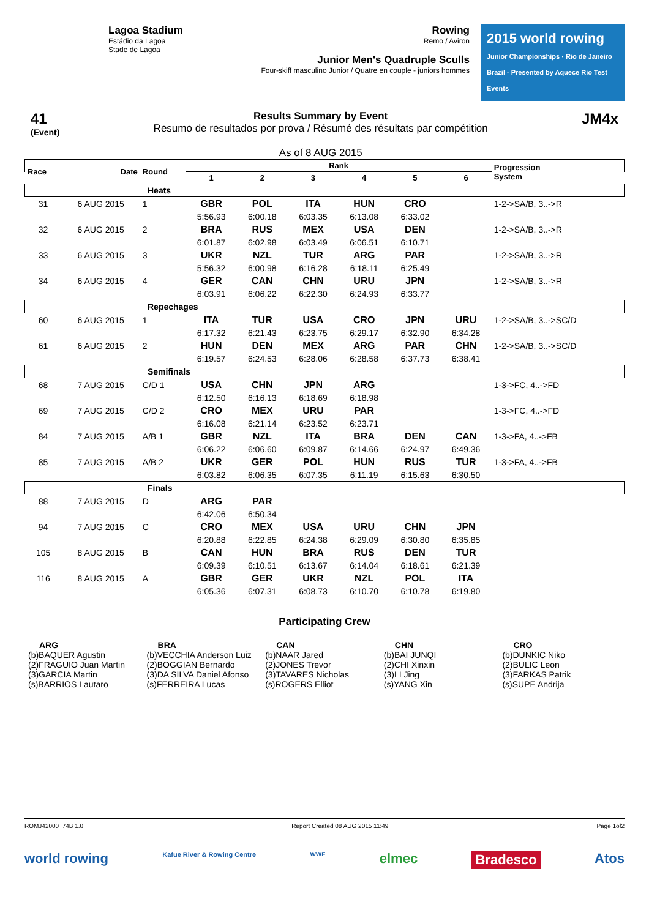Lagoa Stadium
Estádio da Lagoa
Stade de Lagoa
Rowing
Remo / Aviron
Junior Men's Quadruple Sculls
Four-skiff masculino Junior / Quatre en couple - juniors hommes
2015 world rowing
Junior Championships · Rio de Janeiro Brazil · Presented by Aquece Rio Test Events
41
(Event)
Results Summary by Event
Resumo de resultados por prova / Résumé des résultats par compétition
As of 8 AUG 2015
JM4x
| Race | Date | Round | Rank | | | | | | Progression System |
| --- | --- | --- | --- | --- | --- | --- | --- | --- | --- |
| | | | 1 | 2 | 3 | 4 | 5 | 6 | |
| Heats | | | | | | | | | |
| 31 | 6 AUG 2015 | 1 | GBR | POL | ITA | HUN | CRO | | 1-2->SA/B, 3..->R |
| | | | 5:56.93 | 6:00.18 | 6:03.35 | 6:13.08 | 6:33.02 | | |
| 32 | 6 AUG 2015 | 2 | BRA | RUS | MEX | USA | DEN | | 1-2->SA/B, 3..->R |
| | | | 6:01.87 | 6:02.98 | 6:03.49 | 6:06.51 | 6:10.71 | | |
| 33 | 6 AUG 2015 | 3 | UKR | NZL | TUR | ARG | PAR | | 1-2->SA/B, 3..->R |
| | | | 5:56.32 | 6:00.98 | 6:16.28 | 6:18.11 | 6:25.49 | | |
| 34 | 6 AUG 2015 | 4 | GER | CAN | CHN | URU | JPN | | 1-2->SA/B, 3..->R |
| | | | 6:03.91 | 6:06.22 | 6:22.30 | 6:24.93 | 6:33.77 | | |
| Repechages | | | | | | | | | |
| 60 | 6 AUG 2015 | 1 | ITA | TUR | USA | CRO | JPN | URU | 1-2->SA/B, 3..->SC/D |
| | | | 6:17.32 | 6:21.43 | 6:23.75 | 6:29.17 | 6:32.90 | 6:34.28 | |
| 61 | 6 AUG 2015 | 2 | HUN | DEN | MEX | ARG | PAR | CHN | 1-2->SA/B, 3..->SC/D |
| | | | 6:19.57 | 6:24.53 | 6:28.06 | 6:28.58 | 6:37.73 | 6:38.41 | |
| Semifinals | | | | | | | | | |
| 68 | 7 AUG 2015 | C/D 1 | USA | CHN | JPN | ARG | | | 1-3->FC, 4..->FD |
| | | | 6:12.50 | 6:16.13 | 6:18.69 | 6:18.98 | | | |
| 69 | 7 AUG 2015 | C/D 2 | CRO | MEX | URU | PAR | | | 1-3->FC, 4..->FD |
| | | | 6:16.08 | 6:21.14 | 6:23.52 | 6:23.71 | | | |
| 84 | 7 AUG 2015 | A/B 1 | GBR | NZL | ITA | BRA | DEN | CAN | 1-3->FA, 4..->FB |
| | | | 6:06.22 | 6:06.60 | 6:09.87 | 6:14.66 | 6:24.97 | 6:49.36 | |
| 85 | 7 AUG 2015 | A/B 2 | UKR | GER | POL | HUN | RUS | TUR | 1-3->FA, 4..->FB |
| | | | 6:03.82 | 6:06.35 | 6:07.35 | 6:11.19 | 6:15.63 | 6:30.50 | |
| Finals | | | | | | | | | |
| 88 | 7 AUG 2015 | D | ARG | PAR | | | | | |
| | | | 6:42.06 | 6:50.34 | | | | | |
| 94 | 7 AUG 2015 | C | CRO | MEX | USA | URU | CHN | JPN | |
| | | | 6:20.88 | 6:22.85 | 6:24.38 | 6:29.09 | 6:30.80 | 6:35.85 | |
| 105 | 8 AUG 2015 | B | CAN | HUN | BRA | RUS | DEN | TUR | |
| | | | 6:09.39 | 6:10.51 | 6:13.67 | 6:14.04 | 6:18.61 | 6:21.39 | |
| 116 | 8 AUG 2015 | A | GBR | GER | UKR | NZL | POL | ITA | |
| | | | 6:05.36 | 6:07.31 | 6:08.73 | 6:10.70 | 6:10.78 | 6:19.80 | |
Participating Crew
ARG
(b)BAQUER Agustin
(2)FRAGUIO Juan Martin
(3)GARCIA Martin
(s)BARRIOS Lautaro
BRA
(b)VECCHIA Anderson Luiz
(2)BOGGIAN Bernardo
(3)DA SILVA Daniel Afonso
(s)FERREIRA Lucas
CAN
(b)NAAR Jared
(2)JONES Trevor
(3)TAVARES Nicholas
(s)ROGERS Elliot
CHN
(b)BAI JUNQI
(2)CHI Xinxin
(3)LI Jing
(s)YANG Xin
CRO
(b)DUNKIC Niko
(2)BULIC Leon
(3)FARKAS Patrik
(s)SUPE Andrija
ROMJ42000_74B 1.0 Report Created 08 AUG 2015 11:49 Page 1of2
world rowing Kafue River & Rowing Centre WWF elmec Bradesco Atos